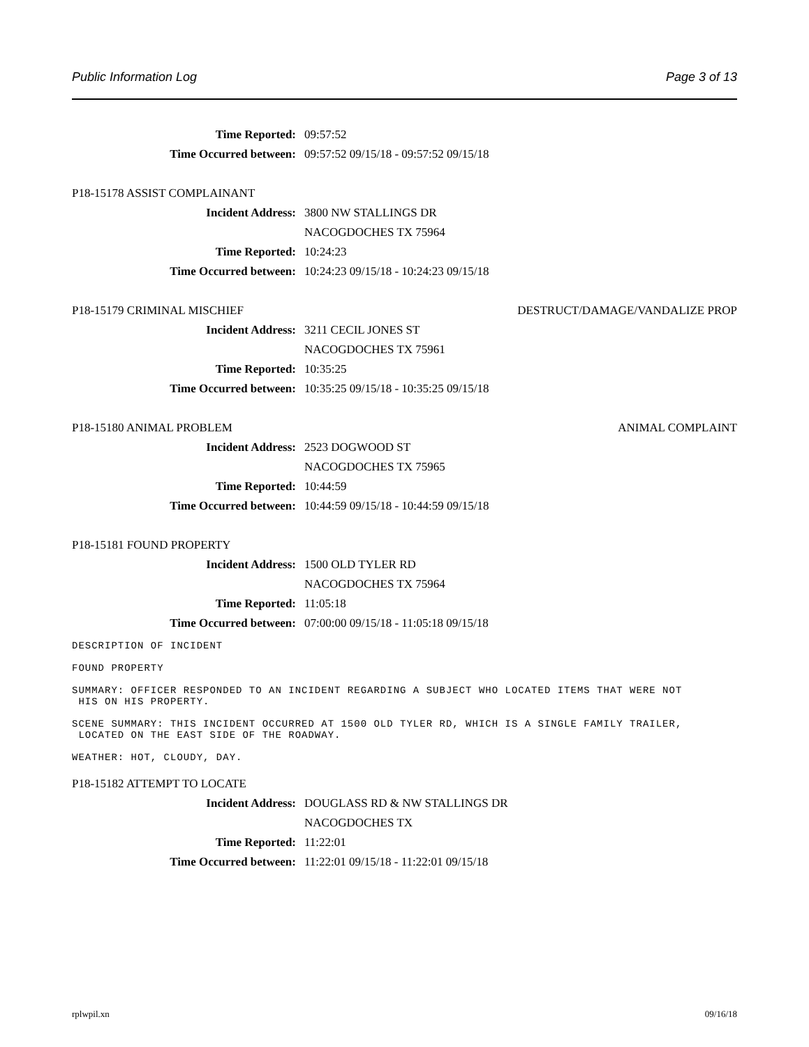Public Information Log Page 3 of 13
Time Reported: 09:57:52
Time Occurred between: 09:57:52 09/15/18 - 09:57:52 09/15/18
P18-15178 ASSIST COMPLAINANT
Incident Address: 3800 NW STALLINGS DR
NACOGDOCHES TX 75964
Time Reported: 10:24:23
Time Occurred between: 10:24:23 09/15/18 - 10:24:23 09/15/18
P18-15179 CRIMINAL MISCHIEF DESTRUCT/DAMAGE/VANDALIZE PROP
Incident Address: 3211 CECIL JONES ST
NACOGDOCHES TX 75961
Time Reported: 10:35:25
Time Occurred between: 10:35:25 09/15/18 - 10:35:25 09/15/18
P18-15180 ANIMAL PROBLEM ANIMAL COMPLAINT
Incident Address: 2523 DOGWOOD ST
NACOGDOCHES TX 75965
Time Reported: 10:44:59
Time Occurred between: 10:44:59 09/15/18 - 10:44:59 09/15/18
P18-15181 FOUND PROPERTY
Incident Address: 1500 OLD TYLER RD
NACOGDOCHES TX 75964
Time Reported: 11:05:18
Time Occurred between: 07:00:00 09/15/18 - 11:05:18 09/15/18
DESCRIPTION OF INCIDENT
FOUND PROPERTY
SUMMARY: OFFICER RESPONDED TO AN INCIDENT REGARDING A SUBJECT WHO LOCATED ITEMS THAT WERE NOT
HIS ON HIS PROPERTY.
SCENE SUMMARY: THIS INCIDENT OCCURRED AT 1500 OLD TYLER RD, WHICH IS A SINGLE FAMILY TRAILER,
LOCATED ON THE EAST SIDE OF THE ROADWAY.
WEATHER: HOT, CLOUDY, DAY.
P18-15182 ATTEMPT TO LOCATE
Incident Address: DOUGLASS RD & NW STALLINGS DR
NACOGDOCHES TX
Time Reported: 11:22:01
Time Occurred between: 11:22:01 09/15/18 - 11:22:01 09/15/18
rplwpil.xn 09/16/18